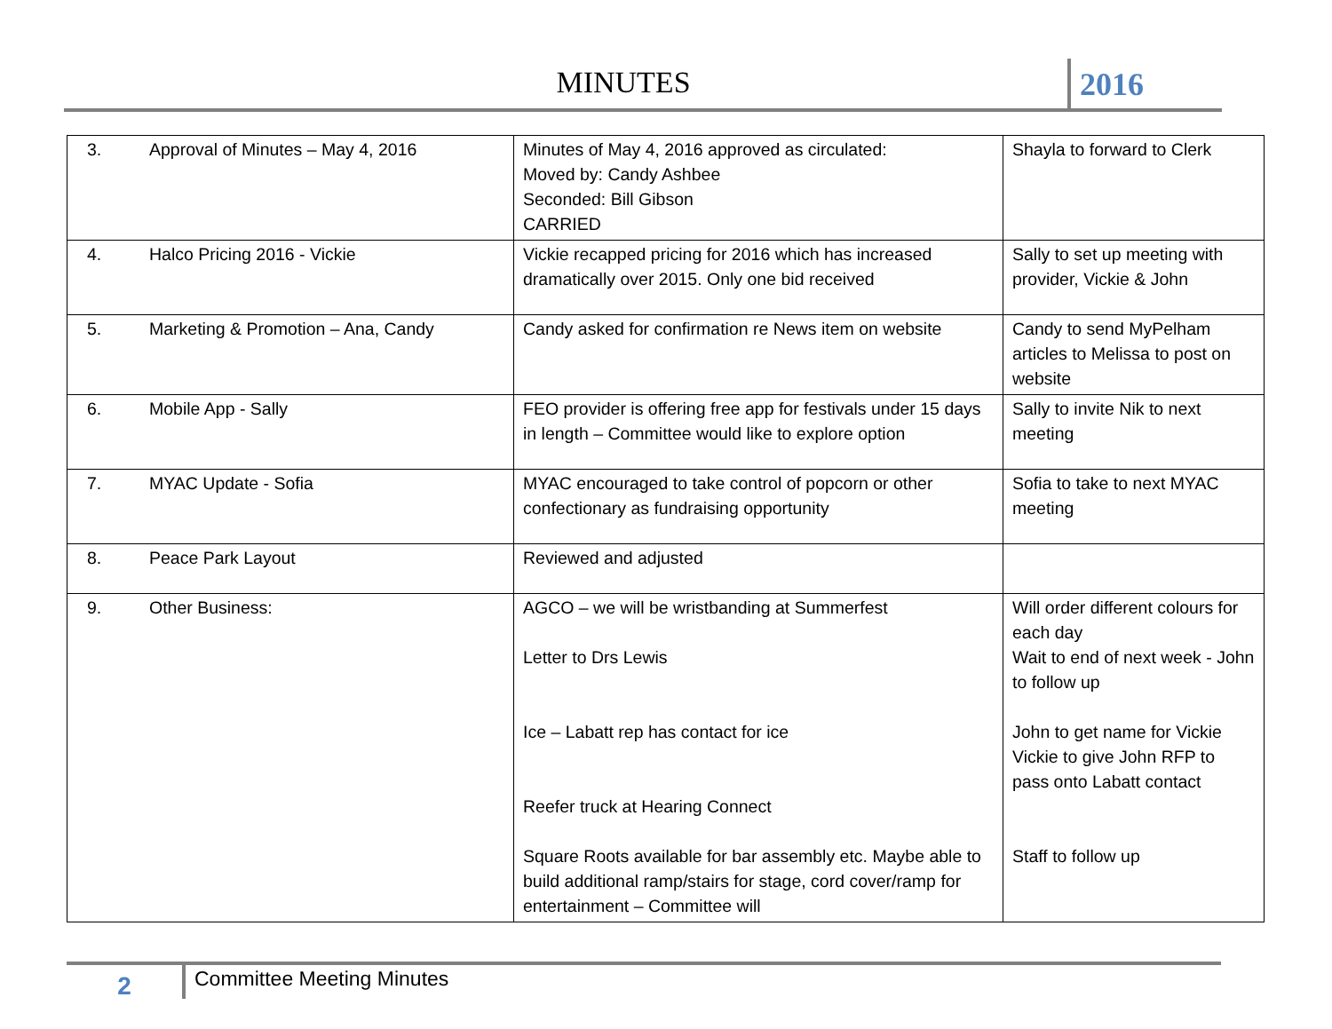MINUTES 2016
| 3. | Approval of Minutes – May 4, 2016 | Minutes of May 4, 2016 approved as circulated: Moved by: Candy Ashbee Seconded: Bill Gibson CARRIED | Shayla to forward to Clerk |
| 4. | Halco Pricing 2016 - Vickie | Vickie recapped pricing for 2016 which has increased dramatically over 2015. Only one bid received | Sally to set up meeting with provider, Vickie & John |
| 5. | Marketing & Promotion – Ana, Candy | Candy asked for confirmation re News item on website | Candy to send MyPelham articles to Melissa to post on website |
| 6. | Mobile App - Sally | FEO provider is offering free app for festivals under 15 days in length – Committee would like to explore option | Sally to invite Nik to next meeting |
| 7. | MYAC Update - Sofia | MYAC encouraged to take control of popcorn or other confectionary as fundraising opportunity | Sofia to take to next MYAC meeting |
| 8. | Peace Park Layout | Reviewed and adjusted | |
| 9. | Other Business: | AGCO – we will be wristbanding at Summerfest Letter to Drs Lewis Ice – Labatt rep has contact for ice Reefer truck at Hearing Connect Square Roots available for bar assembly etc. Maybe able to build additional ramp/stairs for stage, cord cover/ramp for entertainment – Committee will | Will order different colours for each day Wait to end of next week - John to follow up John to get name for Vickie Vickie to give John RFP to pass onto Labatt contact Staff to follow up |
2
Committee Meeting Minutes